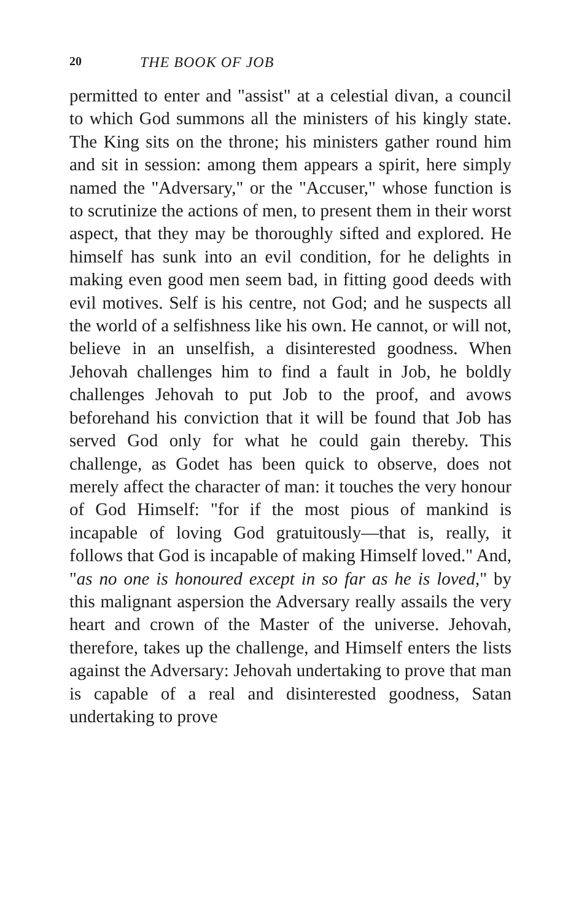20 THE BOOK OF JOB
permitted to enter and "assist" at a celestial divan, a council to which God summons all the ministers of his kingly state. The King sits on the throne; his ministers gather round him and sit in session: among them appears a spirit, here simply named the "Adversary," or the "Accuser," whose function is to scrutinize the actions of men, to present them in their worst aspect, that they may be thoroughly sifted and explored. He himself has sunk into an evil condition, for he delights in making even good men seem bad, in fitting good deeds with evil motives. Self is his centre, not God; and he suspects all the world of a selfishness like his own. He cannot, or will not, believe in an unselfish, a disinterested goodness. When Jehovah challenges him to find a fault in Job, he boldly challenges Jehovah to put Job to the proof, and avows beforehand his conviction that it will be found that Job has served God only for what he could gain thereby. This challenge, as Godet has been quick to observe, does not merely affect the character of man: it touches the very honour of God Himself: "for if the most pious of mankind is incapable of loving God gratuitously—that is, really, it follows that God is incapable of making Himself loved." And, "as no one is honoured except in so far as he is loved," by this malignant aspersion the Adversary really assails the very heart and crown of the Master of the universe. Jehovah, therefore, takes up the challenge, and Himself enters the lists against the Adversary: Jehovah undertaking to prove that man is capable of a real and disinterested goodness, Satan undertaking to prove